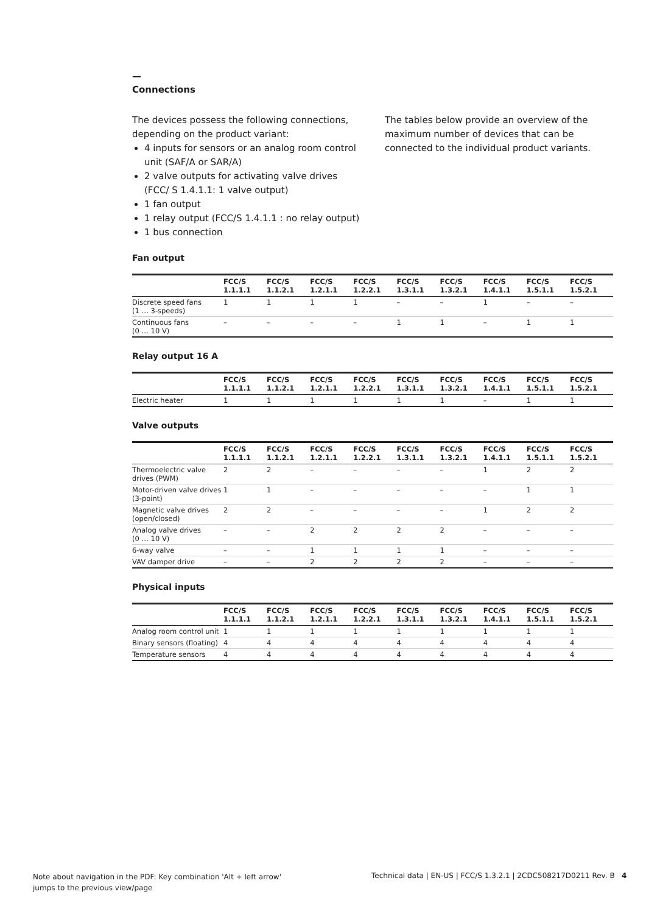—
Connections
The devices possess the following connections, depending on the product variant:
4 inputs for sensors or an analog room control unit (SAF/A or SAR/A)
2 valve outputs for activating valve drives (FCC/ S 1.4.1.1: 1 valve output)
1 fan output
1 relay output (FCC/S 1.4.1.1 : no relay output)
1 bus connection
The tables below provide an overview of the maximum number of devices that can be connected to the individual product variants.
Fan output
| | FCC/S 1.1.1.1 | FCC/S 1.1.2.1 | FCC/S 1.2.1.1 | FCC/S 1.2.2.1 | FCC/S 1.3.1.1 | FCC/S 1.3.2.1 | FCC/S 1.4.1.1 | FCC/S 1.5.1.1 | FCC/S 1.5.2.1 |
| --- | --- | --- | --- | --- | --- | --- | --- | --- | --- |
| Discrete speed fans (1 … 3-speeds) | 1 | 1 | 1 | 1 | – | – | 1 | – | – |
| Continuous fans (0 … 10 V) | – | – | – | – | 1 | 1 | – | 1 | 1 |
Relay output 16 A
| | FCC/S 1.1.1.1 | FCC/S 1.1.2.1 | FCC/S 1.2.1.1 | FCC/S 1.2.2.1 | FCC/S 1.3.1.1 | FCC/S 1.3.2.1 | FCC/S 1.4.1.1 | FCC/S 1.5.1.1 | FCC/S 1.5.2.1 |
| --- | --- | --- | --- | --- | --- | --- | --- | --- | --- |
| Electric heater | 1 | 1 | 1 | 1 | 1 | 1 | – | 1 | 1 |
Valve outputs
| | FCC/S 1.1.1.1 | FCC/S 1.1.2.1 | FCC/S 1.2.1.1 | FCC/S 1.2.2.1 | FCC/S 1.3.1.1 | FCC/S 1.3.2.1 | FCC/S 1.4.1.1 | FCC/S 1.5.1.1 | FCC/S 1.5.2.1 |
| --- | --- | --- | --- | --- | --- | --- | --- | --- | --- |
| Thermoelectric valve drives (PWM) | 2 | 2 | – | – | – | – | 1 | 2 | 2 |
| Motor-driven valve drives (3-point) | 1 | 1 | – | – | – | – | – | 1 | 1 |
| Magnetic valve drives (open/closed) | 2 | 2 | – | – | – | – | 1 | 2 | 2 |
| Analog valve drives (0 … 10 V) | – | – | 2 | 2 | 2 | 2 | – | – | – |
| 6-way valve | – | – | 1 | 1 | 1 | 1 | – | – | – |
| VAV damper drive | – | – | 2 | 2 | 2 | 2 | – | – | – |
Physical inputs
| | FCC/S 1.1.1.1 | FCC/S 1.1.2.1 | FCC/S 1.2.1.1 | FCC/S 1.2.2.1 | FCC/S 1.3.1.1 | FCC/S 1.3.2.1 | FCC/S 1.4.1.1 | FCC/S 1.5.1.1 | FCC/S 1.5.2.1 |
| --- | --- | --- | --- | --- | --- | --- | --- | --- | --- |
| Analog room control unit | 1 | 1 | 1 | 1 | 1 | 1 | 1 | 1 | 1 |
| Binary sensors (floating) | 4 | 4 | 4 | 4 | 4 | 4 | 4 | 4 | 4 |
| Temperature sensors | 4 | 4 | 4 | 4 | 4 | 4 | 4 | 4 | 4 |
Note about navigation in the PDF: Key combination 'Alt + left arrow' jumps to the previous view/page
Technical data | EN-US | FCC/S 1.3.2.1 | 2CDC508217D0211 Rev. B 4